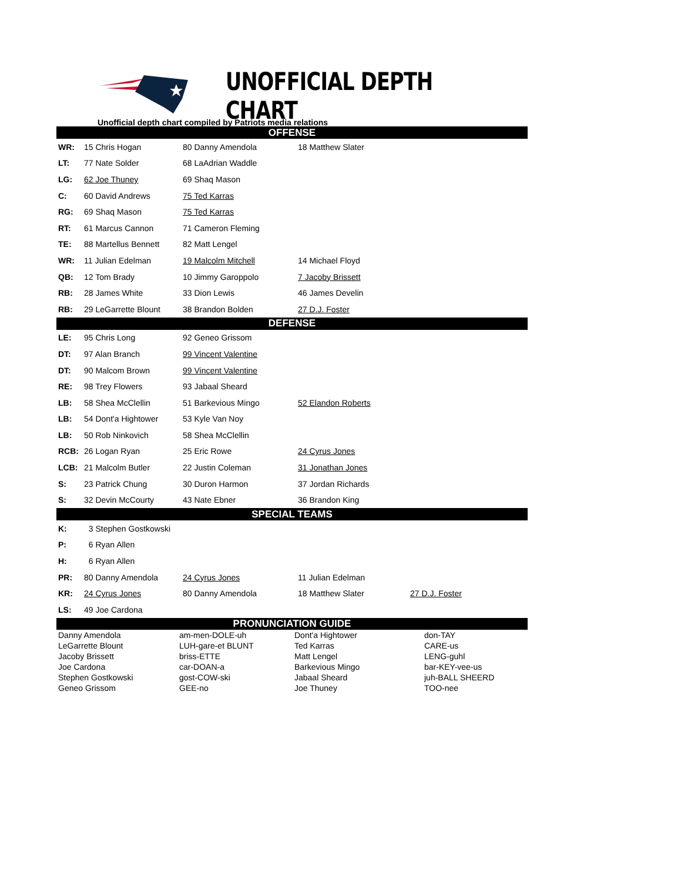UNOFFICIAL DEPTH CHART
Unofficial depth chart compiled by Patriots media relations
| OFFENSE | | | | |
| WR: | 15 Chris Hogan | 80 Danny Amendola | 18 Matthew Slater | |
| LT: | 77 Nate Solder | 68 LaAdrian Waddle | | |
| LG: | 62 Joe Thuney | 69 Shaq Mason | | |
| C: | 60 David Andrews | 75 Ted Karras | | |
| RG: | 69 Shaq Mason | 75 Ted Karras | | |
| RT: | 61 Marcus Cannon | 71 Cameron Fleming | | |
| TE: | 88 Martellus Bennett | 82 Matt Lengel | | |
| WR: | 11 Julian Edelman | 19 Malcolm Mitchell | 14 Michael Floyd | |
| QB: | 12 Tom Brady | 10 Jimmy Garoppolo | 7 Jacoby Brissett | |
| RB: | 28 James White | 33 Dion Lewis | 46 James Develin | |
| RB: | 29 LeGarrette Blount | 38 Brandon Bolden | 27 D.J. Foster | |
| DEFENSE | | | | |
| LE: | 95 Chris Long | 92 Geneo Grissom | | |
| DT: | 97 Alan Branch | 99 Vincent Valentine | | |
| DT: | 90 Malcom Brown | 99 Vincent Valentine | | |
| RE: | 98 Trey Flowers | 93 Jabaal Sheard | | |
| LB: | 58 Shea McClellin | 51 Barkevious Mingo | 52 Elandon Roberts | |
| LB: | 54 Dont'a Hightower | 53 Kyle Van Noy | | |
| LB: | 50 Rob Ninkovich | 58 Shea McClellin | | |
| RCB: | 26 Logan Ryan | 25 Eric Rowe | 24 Cyrus Jones | |
| LCB: | 21 Malcolm Butler | 22 Justin Coleman | 31 Jonathan Jones | |
| S: | 23 Patrick Chung | 30 Duron Harmon | 37 Jordan Richards | |
| S: | 32 Devin McCourty | 43 Nate Ebner | 36 Brandon King | |
| SPECIAL TEAMS | | | | |
| K: | 3 Stephen Gostkowski | | | |
| P: | 6 Ryan Allen | | | |
| H: | 6 Ryan Allen | | | |
| PR: | 80 Danny Amendola | 24 Cyrus Jones | 11 Julian Edelman | |
| KR: | 24 Cyrus Jones | 80 Danny Amendola | 18 Matthew Slater | 27 D.J. Foster |
| LS: | 49 Joe Cardona | | | |
| PRONUNCIATION GUIDE | | | |
| Danny Amendola | am-men-DOLE-uh | Dont'a Hightower | don-TAY |
| LeGarrette Blount | LUH-gare-et BLUNT | Ted Karras | CARE-us |
| Jacoby Brissett | briss-ETTE | Matt Lengel | LENG-guhl |
| Joe Cardona | car-DOAN-a | Barkevious Mingo | bar-KEY-vee-us |
| Stephen Gostkowski | gost-COW-ski | Jabaal Sheard | juh-BALL SHEERD |
| Geneo Grissom | GEE-no | Joe Thuney | TOO-nee |